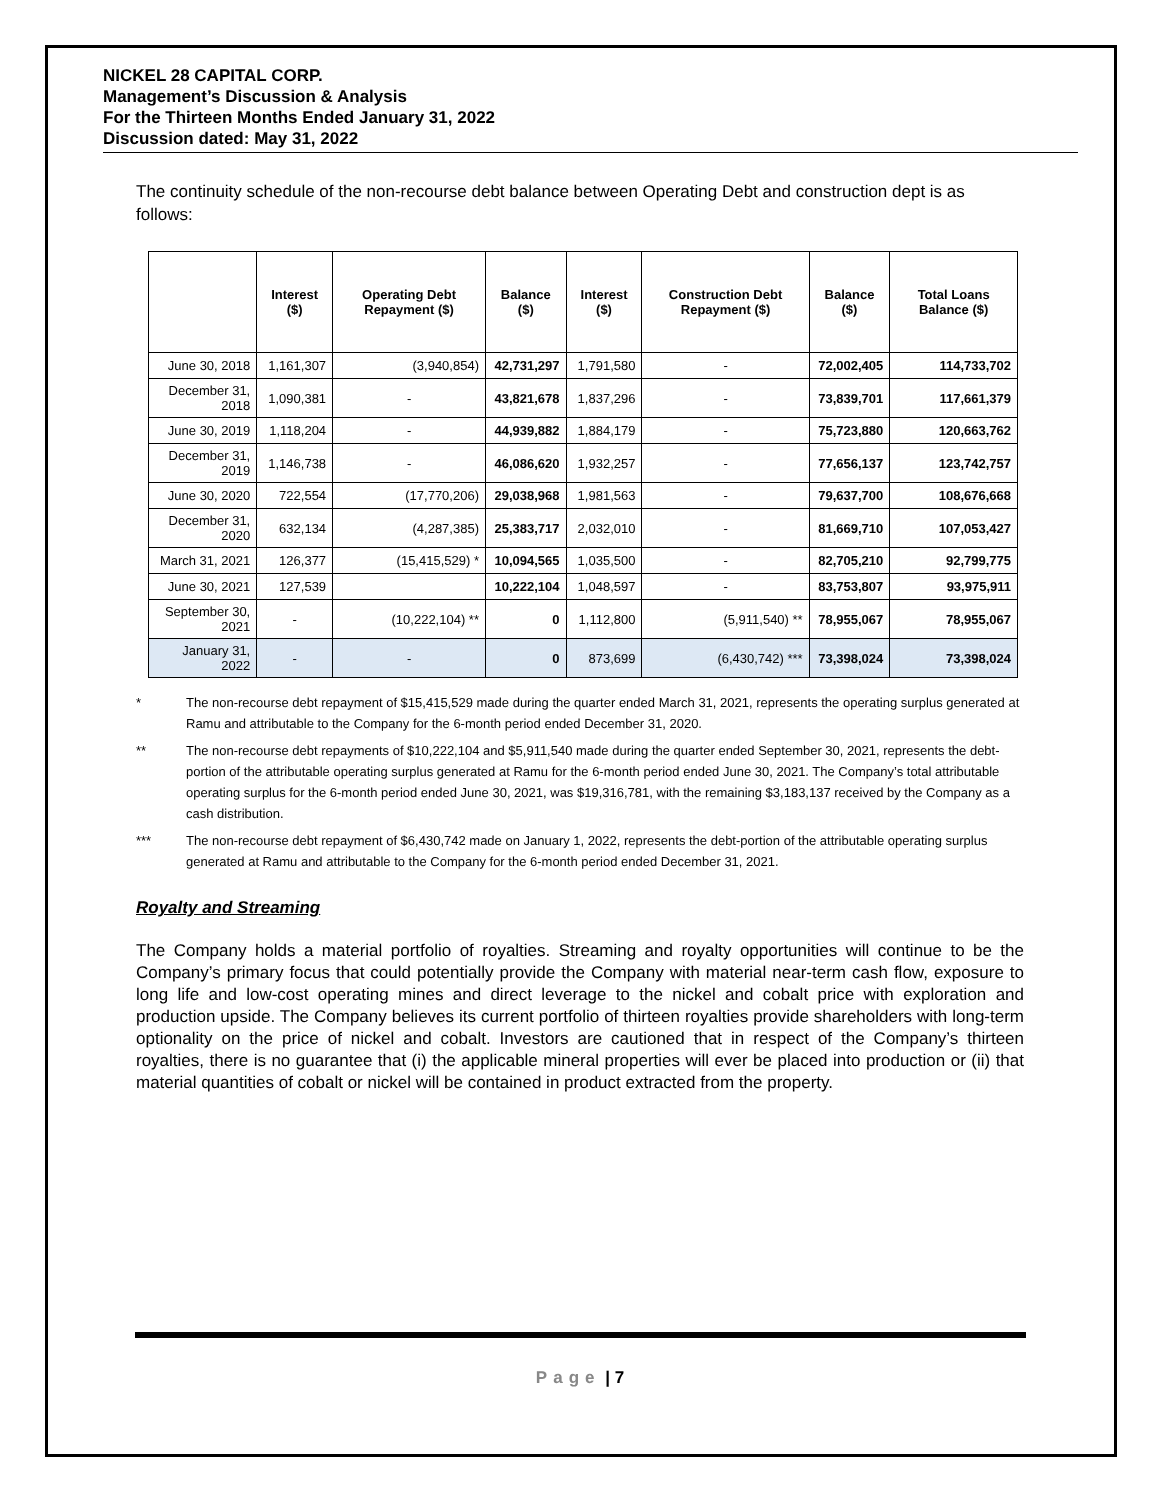NICKEL 28 CAPITAL CORP.
Management’s Discussion & Analysis
For the Thirteen Months Ended January 31, 2022
Discussion dated: May 31, 2022
The continuity schedule of the non-recourse debt balance between Operating Debt and construction dept is as follows:
| | Interest ($) | Operating Debt Repayment ($) | Balance ($) | Interest ($) | Construction Debt Repayment ($) | Balance ($) | Total Loans Balance ($) |
| --- | --- | --- | --- | --- | --- | --- | --- |
| June 30, 2018 | 1,161,307 | (3,940,854) | 42,731,297 | 1,791,580 | - | 72,002,405 | 114,733,702 |
| December 31, 2018 | 1,090,381 | - | 43,821,678 | 1,837,296 | - | 73,839,701 | 117,661,379 |
| June 30, 2019 | 1,118,204 | - | 44,939,882 | 1,884,179 | - | 75,723,880 | 120,663,762 |
| December 31, 2019 | 1,146,738 | - | 46,086,620 | 1,932,257 | - | 77,656,137 | 123,742,757 |
| June 30, 2020 | 722,554 | (17,770,206) | 29,038,968 | 1,981,563 | - | 79,637,700 | 108,676,668 |
| December 31, 2020 | 632,134 | (4,287,385) | 25,383,717 | 2,032,010 | - | 81,669,710 | 107,053,427 |
| March 31, 2021 | 126,377 | (15,415,529) * | 10,094,565 | 1,035,500 | - | 82,705,210 | 92,799,775 |
| June 30, 2021 | 127,539 | | 10,222,104 | 1,048,597 | - | 83,753,807 | 93,975,911 |
| September 30, 2021 | - | (10,222,104) ** | 0 | 1,112,800 | (5,911,540) ** | 78,955,067 | 78,955,067 |
| January 31, 2022 | - | - | 0 | 873,699 | (6,430,742) *** | 73,398,024 | 73,398,024 |
* The non-recourse debt repayment of $15,415,529 made during the quarter ended March 31, 2021, represents the operating surplus generated at Ramu and attributable to the Company for the 6-month period ended December 31, 2020.
** The non-recourse debt repayments of $10,222,104 and $5,911,540 made during the quarter ended September 30, 2021, represents the debt-portion of the attributable operating surplus generated at Ramu for the 6-month period ended June 30, 2021. The Company’s total attributable operating surplus for the 6-month period ended June 30, 2021, was $19,316,781, with the remaining $3,183,137 received by the Company as a cash distribution.
*** The non-recourse debt repayment of $6,430,742 made on January 1, 2022, represents the debt-portion of the attributable operating surplus generated at Ramu and attributable to the Company for the 6-month period ended December 31, 2021.
Royalty and Streaming
The Company holds a material portfolio of royalties. Streaming and royalty opportunities will continue to be the Company’s primary focus that could potentially provide the Company with material near-term cash flow, exposure to long life and low-cost operating mines and direct leverage to the nickel and cobalt price with exploration and production upside. The Company believes its current portfolio of thirteen royalties provide shareholders with long-term optionality on the price of nickel and cobalt. Investors are cautioned that in respect of the Company’s thirteen royalties, there is no guarantee that (i) the applicable mineral properties will ever be placed into production or (ii) that material quantities of cobalt or nickel will be contained in product extracted from the property.
Page | 7